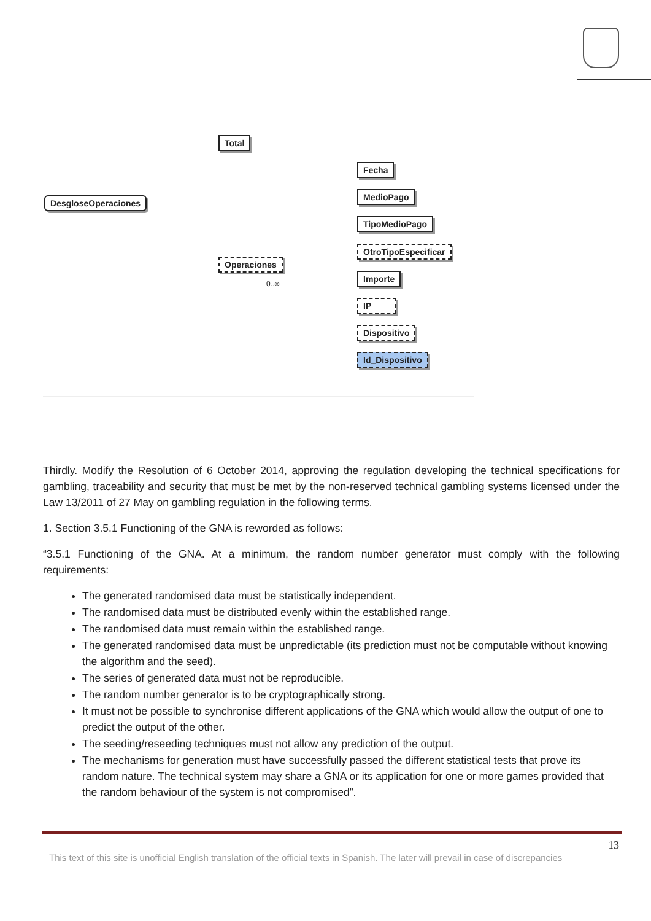DesgloseOperaciones
Total
Operaciones
0..∞
Fecha
MedioPago
TipoMedioPago
OtroTipoEspecificar
Importe
IP
Dispositivo
Id_Dispositivo
Thirdly. Modify the Resolution of 6 October 2014, approving the regulation developing the technical specifications for gambling, traceability and security that must be met by the non-reserved technical gambling systems licensed under the Law 13/2011 of 27 May on gambling regulation in the following terms.
1. Section 3.5.1 Functioning of the GNA is reworded as follows:
“3.5.1 Functioning of the GNA. At a minimum, the random number generator must comply with the following requirements:
The generated randomised data must be statistically independent.
The randomised data must be distributed evenly within the established range.
The randomised data must remain within the established range.
The generated randomised data must be unpredictable (its prediction must not be computable without knowing the algorithm and the seed).
The series of generated data must not be reproducible.
The random number generator is to be cryptographically strong.
It must not be possible to synchronise different applications of the GNA which would allow the output of one to predict the output of the other.
The seeding/reseeding techniques must not allow any prediction of the output.
The mechanisms for generation must have successfully passed the different statistical tests that prove its random nature. The technical system may share a GNA or its application for one or more games provided that the random behaviour of the system is not compromised”.
13
This text of this site is unofficial English translation of the official texts in Spanish. The later will prevail in case of discrepancies